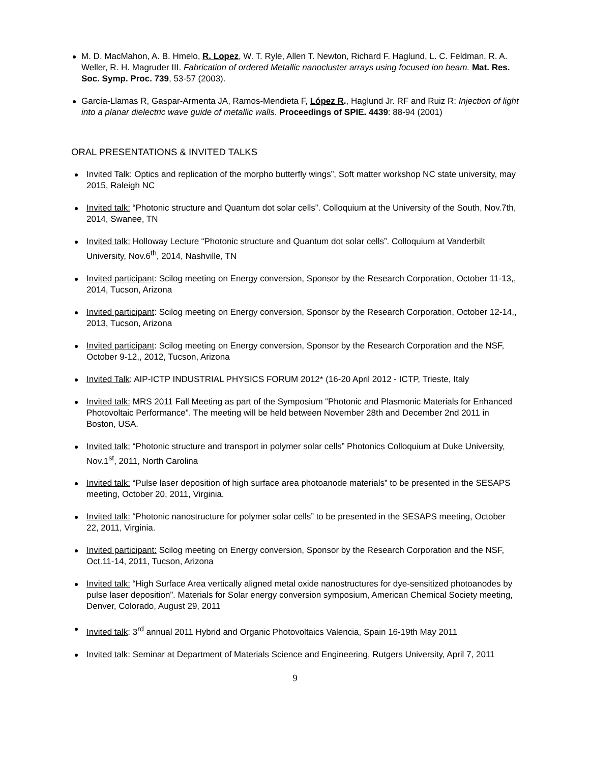M. D. MacMahon, A. B. Hmelo, R. Lopez, W. T. Ryle, Allen T. Newton, Richard F. Haglund, L. C. Feldman, R. A. Weller, R. H. Magruder III. Fabrication of ordered Metallic nanocluster arrays using focused ion beam. Mat. Res. Soc. Symp. Proc. 739, 53-57 (2003).
García-Llamas R, Gaspar-Armenta JA, Ramos-Mendieta F, López R., Haglund Jr. RF and Ruiz R: Injection of light into a planar dielectric wave guide of metallic walls. Proceedings of SPIE. 4439: 88-94 (2001)
ORAL PRESENTATIONS & INVITED TALKS
Invited Talk: Optics and replication of the morpho butterfly wings”, Soft matter workshop NC state university, may 2015, Raleigh NC
Invited talk: “Photonic structure and Quantum dot solar cells”. Colloquium at the University of the South, Nov.7th, 2014, Swanee, TN
Invited talk: Holloway Lecture “Photonic structure and Quantum dot solar cells”. Colloquium at Vanderbilt University, Nov.6<sup>th</sup>, 2014, Nashville, TN
Invited participant: Scilog meeting on Energy conversion, Sponsor by the Research Corporation, October 11-13,, 2014, Tucson, Arizona
Invited participant: Scilog meeting on Energy conversion, Sponsor by the Research Corporation, October 12-14,, 2013, Tucson, Arizona
Invited participant: Scilog meeting on Energy conversion, Sponsor by the Research Corporation and the NSF, October 9-12,, 2012, Tucson, Arizona
Invited Talk: AIP-ICTP INDUSTRIAL PHYSICS FORUM 2012* (16-20 April 2012 - ICTP, Trieste, Italy
Invited talk: MRS 2011 Fall Meeting as part of the Symposium “Photonic and Plasmonic Materials for Enhanced Photovoltaic Performance". The meeting will be held between November 28th and December 2nd 2011 in Boston, USA.
Invited talk: “Photonic structure and transport in polymer solar cells” Photonics Colloquium at Duke University, Nov.1<sup>st</sup>, 2011, North Carolina
Invited talk: “Pulse laser deposition of high surface area photoanode materials” to be presented in the SESAPS meeting, October 20, 2011, Virginia.
Invited talk: “Photonic nanostructure for polymer solar cells” to be presented in the SESAPS meeting, October 22, 2011, Virginia.
Invited participant: Scilog meeting on Energy conversion, Sponsor by the Research Corporation and the NSF, Oct.11-14, 2011, Tucson, Arizona
Invited talk: “High Surface Area vertically aligned metal oxide nanostructures for dye-sensitized photoanodes by pulse laser deposition”. Materials for Solar energy conversion symposium, American Chemical Society meeting, Denver, Colorado, August 29, 2011
Invited talk: 3<sup>rd</sup> annual 2011 Hybrid and Organic Photovoltaics Valencia, Spain 16-19th May 2011
Invited talk: Seminar at Department of Materials Science and Engineering, Rutgers University, April 7, 2011
9